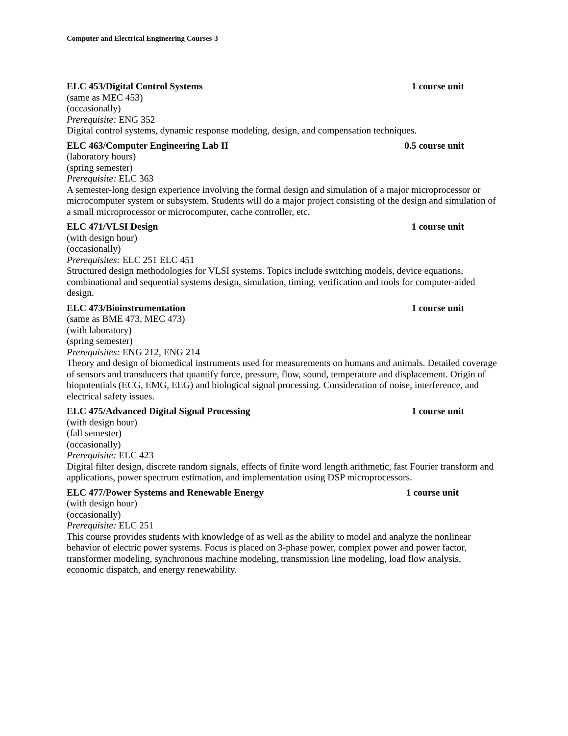Computer and Electrical Engineering Courses-3
ELC 453/Digital Control Systems 1 course unit
(same as MEC 453)
(occasionally)
Prerequisite: ENG 352
Digital control systems, dynamic response modeling, design, and compensation techniques.
ELC 463/Computer Engineering Lab II 0.5 course unit
(laboratory hours)
(spring semester)
Prerequisite: ELC 363
A semester-long design experience involving the formal design and simulation of a major microprocessor or microcomputer system or subsystem. Students will do a major project consisting of the design and simulation of a small microprocessor or microcomputer, cache controller, etc.
ELC 471/VLSI Design 1 course unit
(with design hour)
(occasionally)
Prerequisites: ELC 251 ELC 451
Structured design methodologies for VLSI systems. Topics include switching models, device equations, combinational and sequential systems design, simulation, timing, verification and tools for computer-aided design.
ELC 473/Bioinstrumentation 1 course unit
(same as BME 473, MEC 473)
(with laboratory)
(spring semester)
Prerequisites: ENG 212, ENG 214
Theory and design of biomedical instruments used for measurements on humans and animals. Detailed coverage of sensors and transducers that quantify force, pressure, flow, sound, temperature and displacement. Origin of biopotentials (ECG, EMG, EEG) and biological signal processing. Consideration of noise, interference, and electrical safety issues.
ELC 475/Advanced Digital Signal Processing 1 course unit
(with design hour)
(fall semester)
(occasionally)
Prerequisite: ELC 423
Digital filter design, discrete random signals, effects of finite word length arithmetic, fast Fourier transform and applications, power spectrum estimation, and implementation using DSP microprocessors.
ELC 477/Power Systems and Renewable Energy 1 course unit
(with design hour)
(occasionally)
Prerequisite: ELC 251
This course provides students with knowledge of as well as the ability to model and analyze the nonlinear behavior of electric power systems. Focus is placed on 3-phase power, complex power and power factor, transformer modeling, synchronous machine modeling, transmission line modeling, load flow analysis, economic dispatch, and energy renewability.